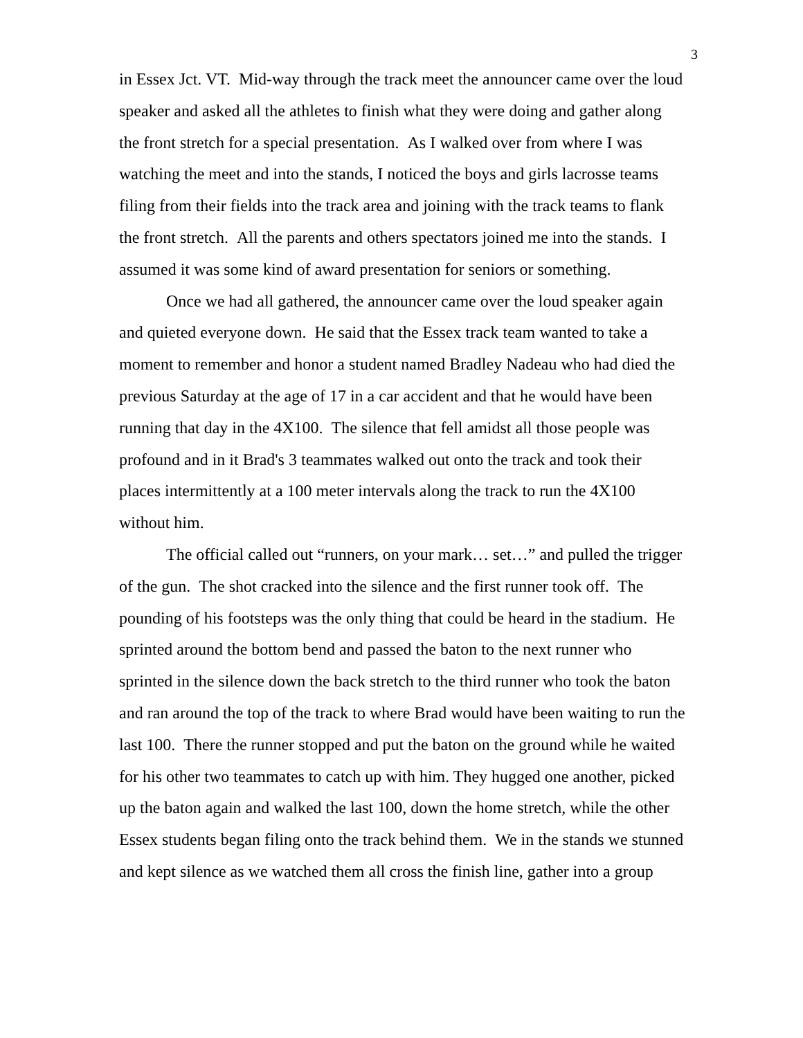3
in Essex Jct. VT. Mid-way through the track meet the announcer came over the loud speaker and asked all the athletes to finish what they were doing and gather along the front stretch for a special presentation. As I walked over from where I was watching the meet and into the stands, I noticed the boys and girls lacrosse teams filing from their fields into the track area and joining with the track teams to flank the front stretch. All the parents and others spectators joined me into the stands. I assumed it was some kind of award presentation for seniors or something.
Once we had all gathered, the announcer came over the loud speaker again and quieted everyone down. He said that the Essex track team wanted to take a moment to remember and honor a student named Bradley Nadeau who had died the previous Saturday at the age of 17 in a car accident and that he would have been running that day in the 4X100. The silence that fell amidst all those people was profound and in it Brad's 3 teammates walked out onto the track and took their places intermittently at a 100 meter intervals along the track to run the 4X100 without him.
The official called out “runners, on your mark… set…” and pulled the trigger of the gun. The shot cracked into the silence and the first runner took off. The pounding of his footsteps was the only thing that could be heard in the stadium. He sprinted around the bottom bend and passed the baton to the next runner who sprinted in the silence down the back stretch to the third runner who took the baton and ran around the top of the track to where Brad would have been waiting to run the last 100. There the runner stopped and put the baton on the ground while he waited for his other two teammates to catch up with him. They hugged one another, picked up the baton again and walked the last 100, down the home stretch, while the other Essex students began filing onto the track behind them. We in the stands we stunned and kept silence as we watched them all cross the finish line, gather into a group